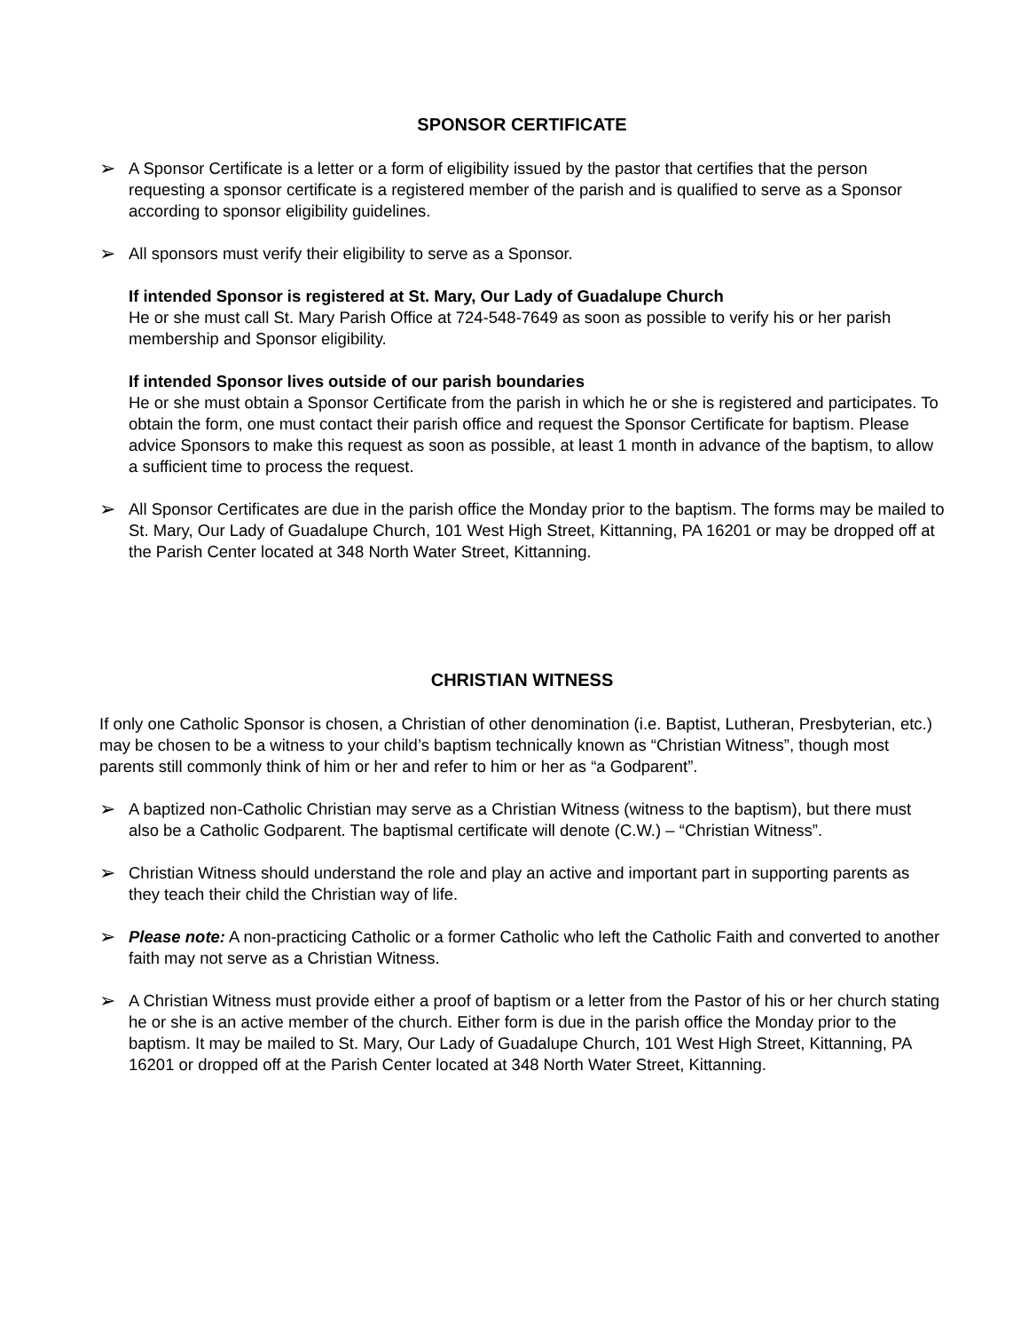SPONSOR CERTIFICATE
➢
A Sponsor Certificate is a letter or a form of eligibility issued by the pastor that certifies that the person requesting a sponsor certificate is a registered member of the parish and is qualified to serve as a Sponsor according to sponsor eligibility guidelines.
➢
All sponsors must verify their eligibility to serve as a Sponsor.
If intended Sponsor is registered at St. Mary, Our Lady of Guadalupe Church
He or she must call St. Mary Parish Office at 724-548-7649 as soon as possible to verify his or her parish membership and Sponsor eligibility.
If intended Sponsor lives outside of our parish boundaries
He or she must obtain a Sponsor Certificate from the parish in which he or she is registered and participates. To obtain the form, one must contact their parish office and request the Sponsor Certificate for baptism. Please advice Sponsors to make this request as soon as possible, at least 1 month in advance of the baptism, to allow a sufficient time to process the request.
➢
All Sponsor Certificates are due in the parish office the Monday prior to the baptism. The forms may be mailed to St. Mary, Our Lady of Guadalupe Church, 101 West High Street, Kittanning, PA 16201 or may be dropped off at the Parish Center located at 348 North Water Street, Kittanning.
CHRISTIAN WITNESS
If only one Catholic Sponsor is chosen, a Christian of other denomination (i.e. Baptist, Lutheran, Presbyterian, etc.) may be chosen to be a witness to your child’s baptism technically known as “Christian Witness”, though most parents still commonly think of him or her and refer to him or her as “a Godparent”.
➢
A baptized non-Catholic Christian may serve as a Christian Witness (witness to the baptism), but there must also be a Catholic Godparent. The baptismal certificate will denote (C.W.) – “Christian Witness”.
➢
Christian Witness should understand the role and play an active and important part in supporting parents as they teach their child the Christian way of life.
➢
Please note: A non-practicing Catholic or a former Catholic who left the Catholic Faith and converted to another faith may not serve as a Christian Witness.
➢
A Christian Witness must provide either a proof of baptism or a letter from the Pastor of his or her church stating he or she is an active member of the church. Either form is due in the parish office the Monday prior to the baptism. It may be mailed to St. Mary, Our Lady of Guadalupe Church, 101 West High Street, Kittanning, PA 16201 or dropped off at the Parish Center located at 348 North Water Street, Kittanning.